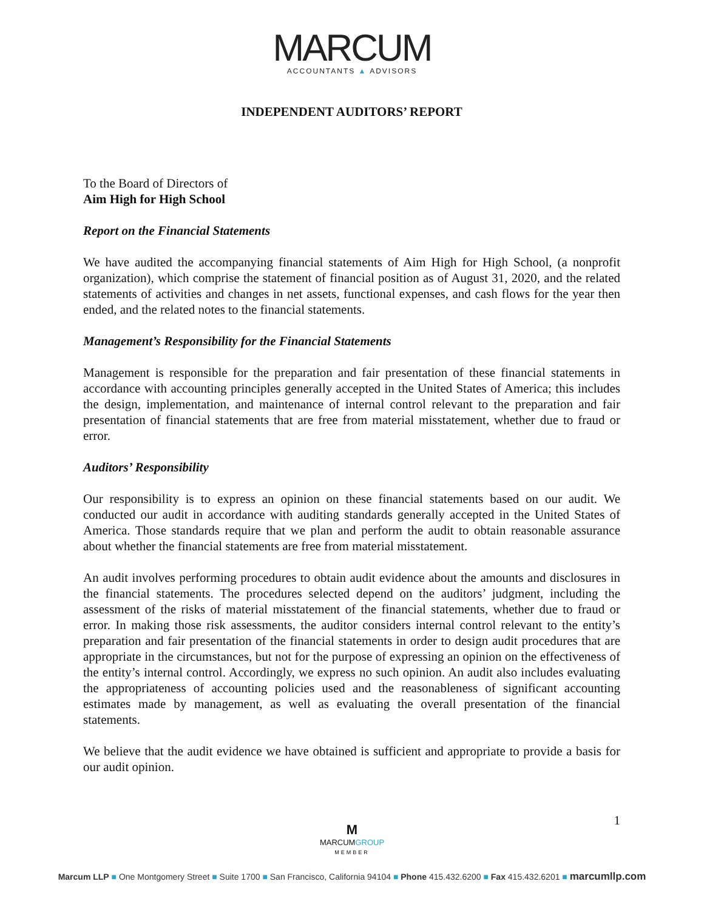MARCUM
ACCOUNTANTS ▲ ADVISORS
INDEPENDENT AUDITORS’ REPORT
To the Board of Directors of
Aim High for High School
Report on the Financial Statements
We have audited the accompanying financial statements of Aim High for High School, (a nonprofit organization), which comprise the statement of financial position as of August 31, 2020, and the related statements of activities and changes in net assets, functional expenses, and cash flows for the year then ended, and the related notes to the financial statements.
Management’s Responsibility for the Financial Statements
Management is responsible for the preparation and fair presentation of these financial statements in accordance with accounting principles generally accepted in the United States of America; this includes the design, implementation, and maintenance of internal control relevant to the preparation and fair presentation of financial statements that are free from material misstatement, whether due to fraud or error.
Auditors’ Responsibility
Our responsibility is to express an opinion on these financial statements based on our audit. We conducted our audit in accordance with auditing standards generally accepted in the United States of America. Those standards require that we plan and perform the audit to obtain reasonable assurance about whether the financial statements are free from material misstatement.
An audit involves performing procedures to obtain audit evidence about the amounts and disclosures in the financial statements. The procedures selected depend on the auditors’ judgment, including the assessment of the risks of material misstatement of the financial statements, whether due to fraud or error. In making those risk assessments, the auditor considers internal control relevant to the entity’s preparation and fair presentation of the financial statements in order to design audit procedures that are appropriate in the circumstances, but not for the purpose of expressing an opinion on the effectiveness of the entity’s internal control. Accordingly, we express no such opinion. An audit also includes evaluating the appropriateness of accounting policies used and the reasonableness of significant accounting estimates made by management, as well as evaluating the overall presentation of the financial statements.
We believe that the audit evidence we have obtained is sufficient and appropriate to provide a basis for our audit opinion.
1
M
MARCUMGROUP
MEMBER
Marcum LLP ■ One Montgomery Street ■ Suite 1700 ■ San Francisco, California 94104 ■ Phone 415.432.6200 ■ Fax 415.432.6201 ■ marcumllp.com